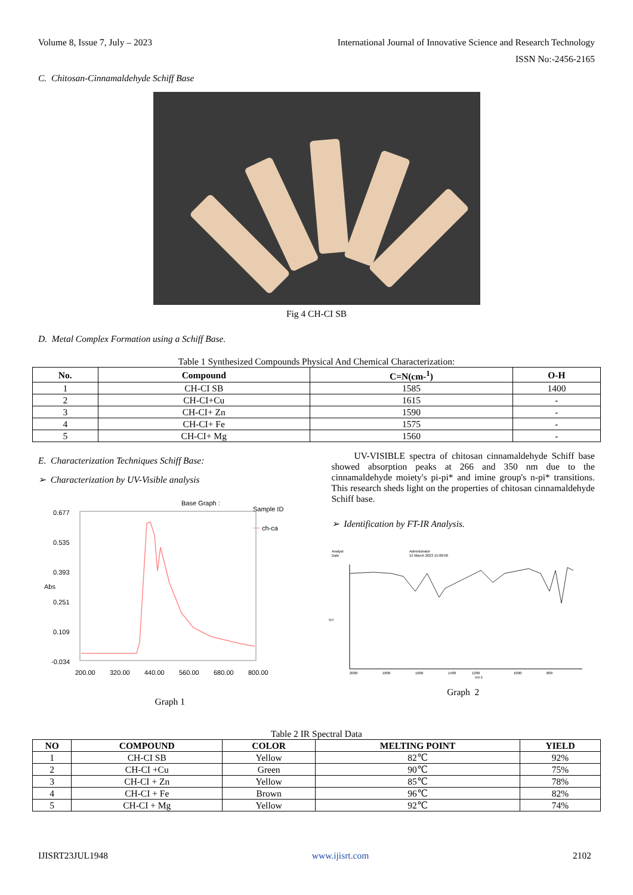Volume 8, Issue 7, July – 2023 International Journal of Innovative Science and Research Technology
ISSN No:-2456-2165
C. Chitosan-Cinnamaldehyde Schiff Base
Fig 4 CH-CI SB
D. Metal Complex Formation using a Schiff Base.
Table 1 Synthesized Compounds Physical And Chemical Characterization:
| No. | Compound | C=N(cm-<sup>1</sup>) | O-H |
| --- | --- | --- | --- |
| 1 | CH-CI SB | 1585 | 1400 |
| 2 | CH-CI+Cu | 1615 | - |
| 3 | CH-CI+ Zn | 1590 | - |
| 4 | CH-CI+ Fe | 1575 | - |
| 5 | CH-CI+ Mg | 1560 | - |
E. Characterization Techniques Schiff Base:
➢ Characterization by UV-Visible analysis
Base Graph :
Sample ID
ch-ca
0.677
0.535
0.393
Abs
0.251
0.109
-0.034
200.00
320.00
440.00
560.00
680.00
800.00
Graph 1
UV-VISIBLE spectra of chitosan cinnamaldehyde Schiff base showed absorption peaks at 266 and 350 nm due to the cinnamaldehyde moiety's pi-pi* and imine group's n-pi* transitions. This research sheds light on the properties of chitosan cinnamaldehyde Schiff base.
➢ Identification by FT-IR Analysis.
Analyst
Date
Administrator
15 March 2023 15:08:06
%T
2000
1800
1600
1400
1200
cm-1
1000
800
Graph 2
Table 2 IR Spectral Data
| NO | COMPOUND | COLOR | MELTING POINT | YIELD |
| --- | --- | --- | --- | --- |
| 1 | CH-CI SB | Yellow | 82℃ | 92% |
| 2 | CH-CI +Cu | Green | 90℃ | 75% |
| 3 | CH-CI + Zn | Yellow | 85℃ | 78% |
| 4 | CH-CI + Fe | Brown | 96℃ | 82% |
| 5 | CH-CI + Mg | Yellow | 92℃ | 74% |
IJISRT23JUL1948 www.ijisrt.com 2102